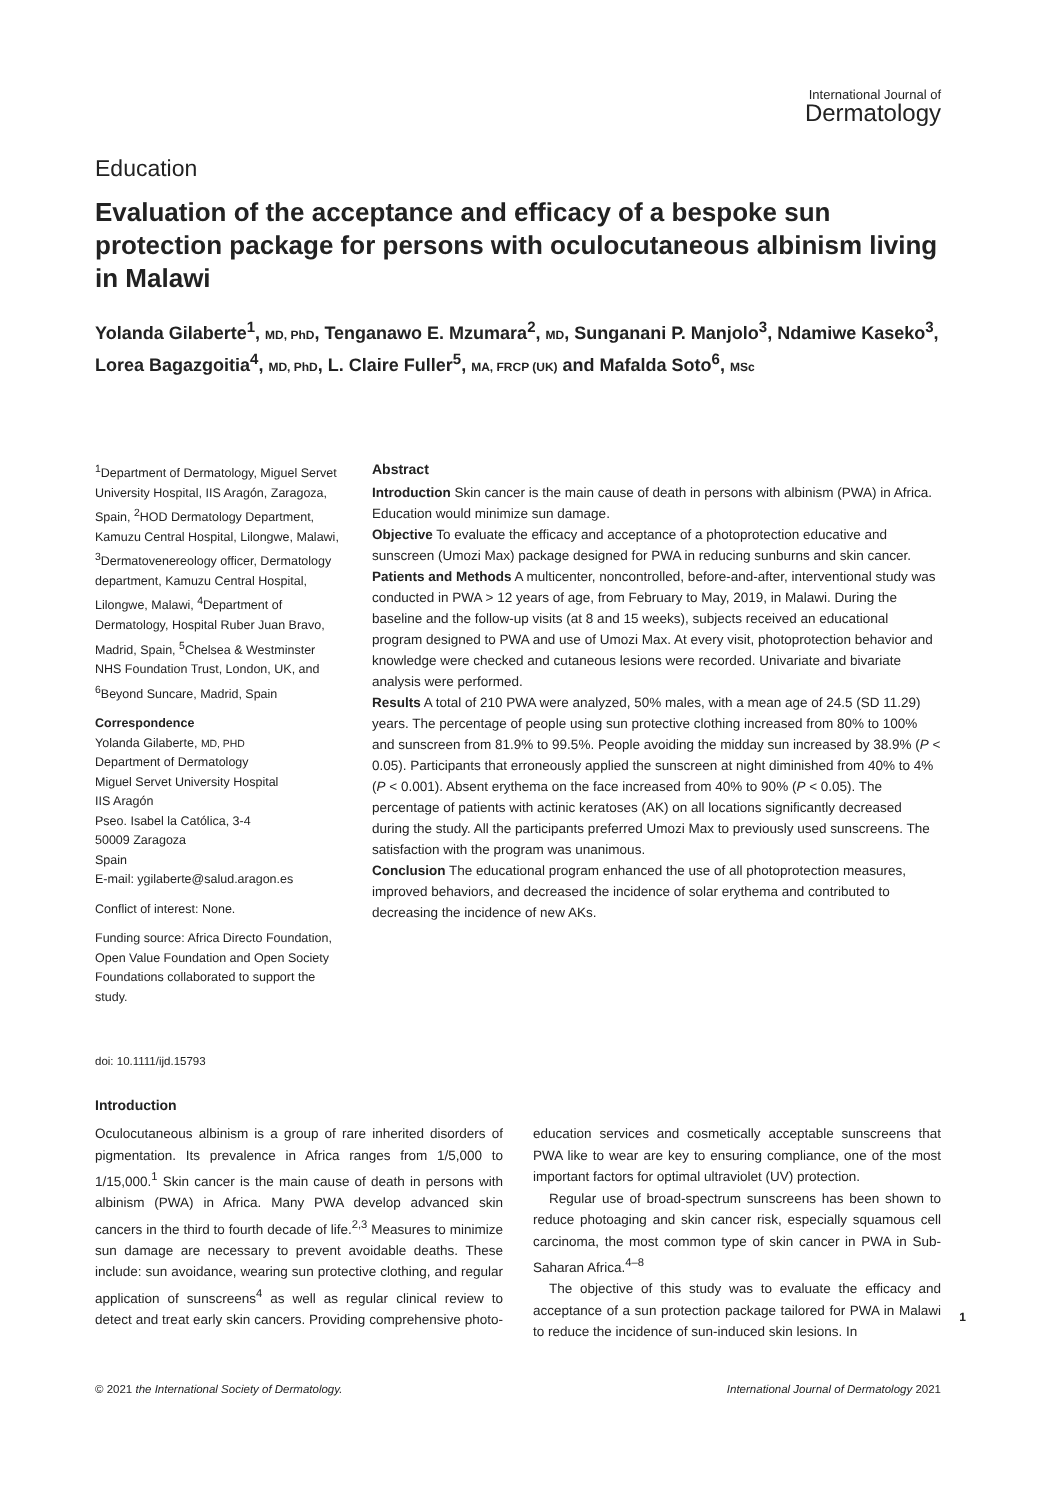International Journal of
Dermatology
Education
Evaluation of the acceptance and efficacy of a bespoke sun protection package for persons with oculocutaneous albinism living in Malawi
Yolanda Gilaberte<sup>1</sup>, MD, PhD, Tenganawo E. Mzumara<sup>2</sup>, MD, Sunganani P. Manjolo<sup>3</sup>, Ndamiwe Kaseko<sup>3</sup>, Lorea Bagazgoitia<sup>4</sup>, MD, PhD, L. Claire Fuller<sup>5</sup>, MA, FRCP (UK) and Mafalda Soto<sup>6</sup>, MSc
<sup>1</sup> Department of Dermatology, Miguel Servet University Hospital, IIS Aragón, Zaragoza, Spain, <sup>2</sup>HOD Dermatology Department, Kamuzu Central Hospital, Lilongwe, Malawi, <sup>3</sup>Dermatovenereology officer, Dermatology department, Kamuzu Central Hospital, Lilongwe, Malawi, <sup>4</sup>Department of Dermatology, Hospital Ruber Juan Bravo, Madrid, Spain, <sup>5</sup>Chelsea & Westminster NHS Foundation Trust, London, UK, and <sup>6</sup>Beyond Suncare, Madrid, Spain
Correspondence
Yolanda Gilaberte, MD, PHD
Department of Dermatology
Miguel Servet University Hospital
IIS Aragón
Pseo. Isabel la Católica, 3-4
50009 Zaragoza
Spain
E-mail: ygilaberte@salud.aragon.es
Conflict of interest: None.
Funding source: Africa Directo Foundation, Open Value Foundation and Open Society Foundations collaborated to support the study.
Abstract
Introduction Skin cancer is the main cause of death in persons with albinism (PWA) in Africa. Education would minimize sun damage.
Objective To evaluate the efficacy and acceptance of a photoprotection educative and sunscreen (Umozi Max) package designed for PWA in reducing sunburns and skin cancer.
Patients and Methods A multicenter, noncontrolled, before-and-after, interventional study was conducted in PWA > 12 years of age, from February to May, 2019, in Malawi. During the baseline and the follow-up visits (at 8 and 15 weeks), subjects received an educational program designed to PWA and use of Umozi Max. At every visit, photoprotection behavior and knowledge were checked and cutaneous lesions were recorded. Univariate and bivariate analysis were performed.
Results A total of 210 PWA were analyzed, 50% males, with a mean age of 24.5 (SD 11.29) years. The percentage of people using sun protective clothing increased from 80% to 100% and sunscreen from 81.9% to 99.5%. People avoiding the midday sun increased by 38.9% (P < 0.05). Participants that erroneously applied the sunscreen at night diminished from 40% to 4% (P < 0.001). Absent erythema on the face increased from 40% to 90% (P < 0.05). The percentage of patients with actinic keratoses (AK) on all locations significantly decreased during the study. All the participants preferred Umozi Max to previously used sunscreens. The satisfaction with the program was unanimous.
Conclusion The educational program enhanced the use of all photoprotection measures, improved behaviors, and decreased the incidence of solar erythema and contributed to decreasing the incidence of new AKs.
doi: 10.1111/ijd.15793
Introduction
Oculocutaneous albinism is a group of rare inherited disorders of pigmentation. Its prevalence in Africa ranges from 1/5,000 to 1/15,000.<sup>1</sup> Skin cancer is the main cause of death in persons with albinism (PWA) in Africa. Many PWA develop advanced skin cancers in the third to fourth decade of life.<sup>2,3</sup> Measures to minimize sun damage are necessary to prevent avoidable deaths. These include: sun avoidance, wearing sun protective clothing, and regular application of sunscreens<sup>4</sup> as well as regular clinical review to detect and treat early skin cancers. Providing comprehensive photo-education services and cosmetically acceptable sunscreens that PWA like to wear are key to ensuring compliance, one of the most important factors for optimal ultraviolet (UV) protection.
Regular use of broad-spectrum sunscreens has been shown to reduce photoaging and skin cancer risk, especially squamous cell carcinoma, the most common type of skin cancer in PWA in Sub-Saharan Africa.<sup>4–8</sup>
The objective of this study was to evaluate the efficacy and acceptance of a sun protection package tailored for PWA in Malawi to reduce the incidence of sun-induced skin lesions. In
1
© 2021 the International Society of Dermatology. International Journal of Dermatology 2021